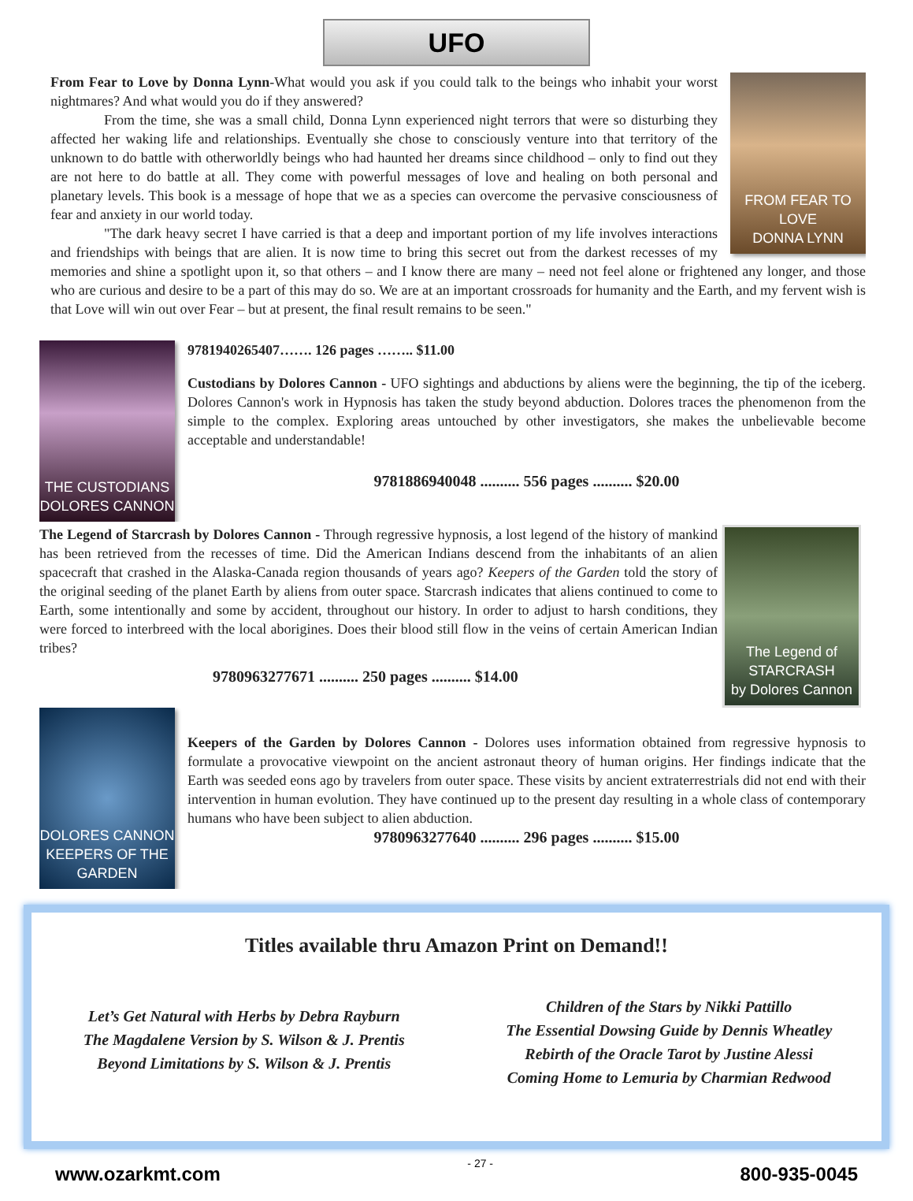UFO
FROM FEAR TO LOVE
DONNA LYNN
From Fear to Love by Donna Lynn-What would you ask if you could talk to the beings who inhabit your worst nightmares? And what would you do if they answered?
From the time, she was a small child, Donna Lynn experienced night terrors that were so disturbing they affected her waking life and relationships. Eventually she chose to consciously venture into that territory of the unknown to do battle with otherworldly beings who had haunted her dreams since childhood – only to find out they are not here to do battle at all. They come with powerful messages of love and healing on both personal and planetary levels. This book is a message of hope that we as a species can overcome the pervasive consciousness of fear and anxiety in our world today.
"The dark heavy secret I have carried is that a deep and important portion of my life involves interactions and friendships with beings that are alien. It is now time to bring this secret out from the darkest recesses of my memories and shine a spotlight upon it, so that others – and I know there are many – need not feel alone or frightened any longer, and those who are curious and desire to be a part of this may do so. We are at an important crossroads for humanity and the Earth, and my fervent wish is that Love will win out over Fear – but at present, the final result remains to be seen."
THE CUSTODIANS
DOLORES CANNON
9781940265407……. 126 pages …….. $11.00
Custodians by Dolores Cannon - UFO sightings and abductions by aliens were the beginning, the tip of the iceberg. Dolores Cannon's work in Hypnosis has taken the study beyond abduction. Dolores traces the phenomenon from the simple to the complex. Exploring areas untouched by other investigators, she makes the unbelievable become acceptable and understandable!
9781886940048 .......... 556 pages .......... $20.00
The Legend of STARCRASH
by Dolores Cannon
The Legend of Starcrash by Dolores Cannon - Through regressive hypnosis, a lost legend of the history of mankind has been retrieved from the recesses of time. Did the American Indians descend from the inhabitants of an alien spacecraft that crashed in the Alaska-Canada region thousands of years ago? Keepers of the Garden told the story of the original seeding of the planet Earth by aliens from outer space. Starcrash indicates that aliens continued to come to Earth, some intentionally and some by accident, throughout our history. In order to adjust to harsh conditions, they were forced to interbreed with the local aborigines. Does their blood still flow in the veins of certain American Indian tribes?
9780963277671 .......... 250 pages .......... $14.00
DOLORES CANNON
KEEPERS OF THE GARDEN
Keepers of the Garden by Dolores Cannon - Dolores uses information obtained from regressive hypnosis to formulate a provocative viewpoint on the ancient astronaut theory of human origins. Her findings indicate that the Earth was seeded eons ago by travelers from outer space. These visits by ancient extraterrestrials did not end with their intervention in human evolution. They have continued up to the present day resulting in a whole class of contemporary humans who have been subject to alien abduction.
9780963277640 .......... 296 pages .......... $15.00
Titles available thru Amazon Print on Demand!!
Let’s Get Natural with Herbs by Debra Rayburn
The Magdalene Version by S. Wilson & J. Prentis
Beyond Limitations by S. Wilson & J. Prentis
Children of the Stars by Nikki Pattillo
The Essential Dowsing Guide by Dennis Wheatley
Rebirth of the Oracle Tarot by Justine Alessi
Coming Home to Lemuria by Charmian Redwood
www.ozarkmt.com - 27 - 800-935-0045